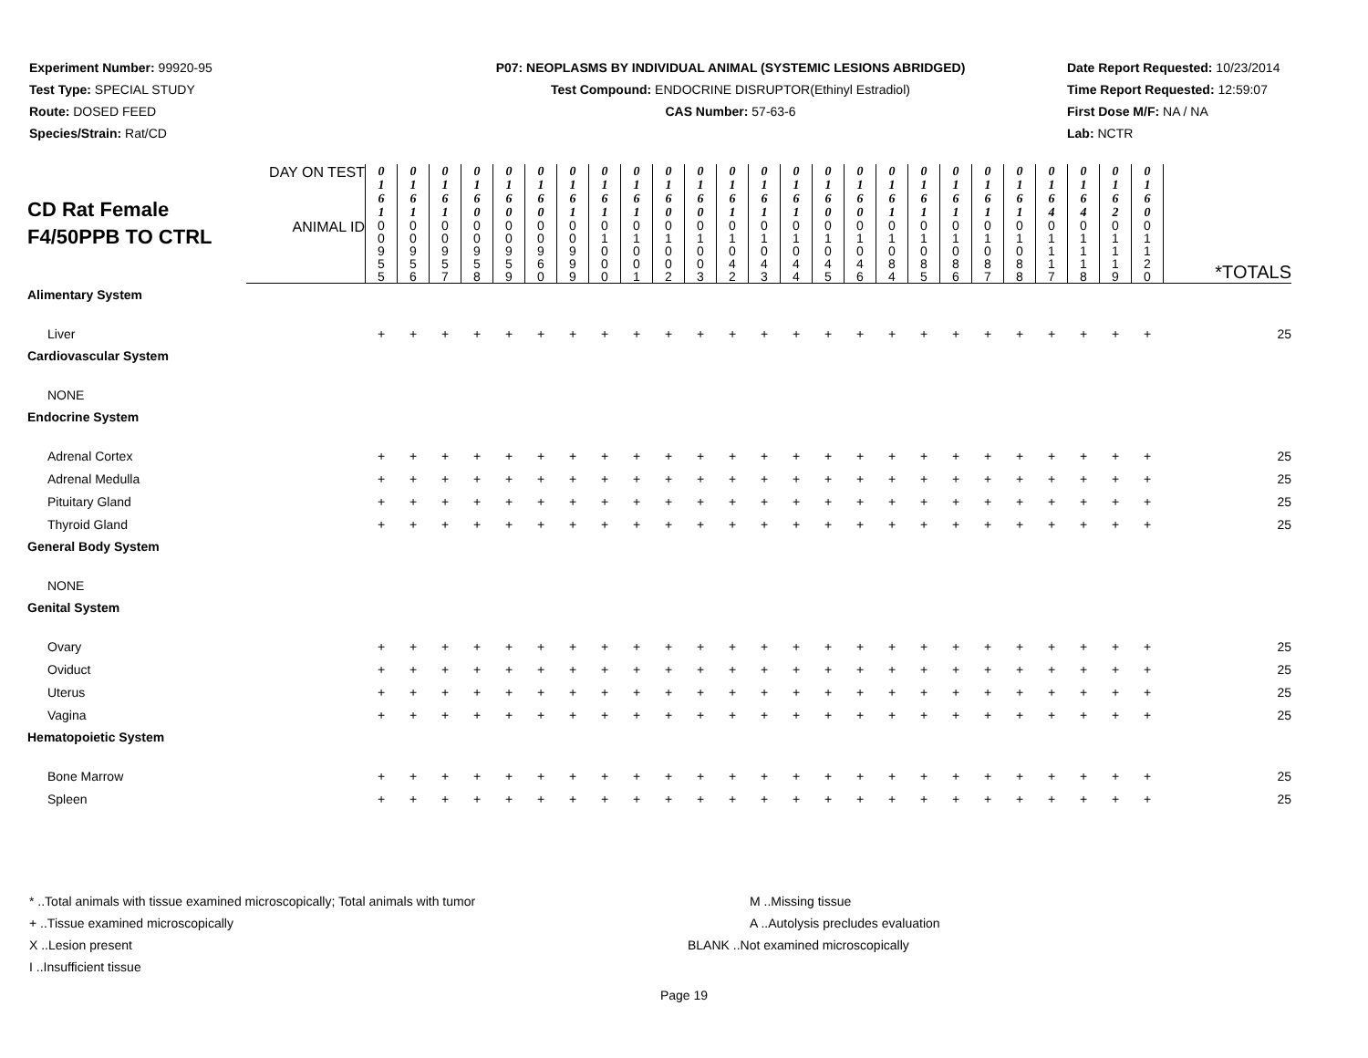Experiment Number: 99920-95
Test Type: SPECIAL STUDY
Route: DOSED FEED
Species/Strain: Rat/CD
P07: NEOPLASMS BY INDIVIDUAL ANIMAL (SYSTEMIC LESIONS ABRIDGED)
Test Compound: ENDOCRINE DISRUPTOR(Ethinyl Estradiol)
CAS Number: 57-63-6
Date Report Requested: 10/23/2014
Time Report Requested: 12:59:07
First Dose M/F: NA / NA
Lab: NCTR
| CD Rat Female F4/50PPB TO CTRL | DAY ON TEST | 0 1 6 1 | 0 1 6 1 | 0 1 6 1 | 0 1 6 0 | 0 1 6 0 | 0 1 6 0 | 0 1 6 1 | 0 1 6 1 | 0 1 6 1 | 0 1 6 0 | 0 1 6 0 | 0 1 6 1 | 0 1 6 1 | 0 1 6 1 | 0 1 6 0 | 0 1 6 0 | 0 1 6 1 | 0 1 6 1 | 0 1 6 1 | 0 1 6 1 | 0 1 6 1 | 0 1 6 4 | 0 1 6 4 | 0 1 6 2 | 0 1 6 0 | *TOTALS |
| | ANIMAL ID | 0 0 9 5 5 | 0 0 9 5 6 | 0 0 9 5 7 | 0 0 9 5 8 | 0 0 9 5 9 | 0 0 9 6 0 | 0 0 9 9 9 | 0 1 0 0 0 | 0 1 0 0 1 | 0 1 0 0 2 | 0 1 0 0 3 | 0 1 0 4 2 | 0 1 0 4 3 | 0 1 0 4 4 | 0 1 0 4 5 | 0 1 0 4 6 | 0 1 0 8 4 | 0 1 0 8 5 | 0 1 0 8 6 | 0 1 0 8 7 | 0 1 0 8 8 | 0 1 1 1 7 | 0 1 1 1 8 | 0 1 1 1 9 | 0 1 1 2 0 | |
| Alimentary System | | | | | | | | | | | | | | | | | | | | | | | | | | | |
| Liver | | + | + | + | + | + | + | + | + | + | + | + | + | + | + | + | + | + | + | + | + | + | + | + | + | + | 25 |
| Cardiovascular System | | | | | | | | | | | | | | | | | | | | | | | | | | | |
| NONE | | | | | | | | | | | | | | | | | | | | | | | | | | | |
| Endocrine System | | | | | | | | | | | | | | | | | | | | | | | | | | | |
| Adrenal Cortex | | + | + | + | + | + | + | + | + | + | + | + | + | + | + | + | + | + | + | + | + | + | + | + | + | + | 25 |
| Adrenal Medulla | | + | + | + | + | + | + | + | + | + | + | + | + | + | + | + | + | + | + | + | + | + | + | + | + | + | 25 |
| Pituitary Gland | | + | + | + | + | + | + | + | + | + | + | + | + | + | + | + | + | + | + | + | + | + | + | + | + | + | 25 |
| Thyroid Gland | | + | + | + | + | + | + | + | + | + | + | + | + | + | + | + | + | + | + | + | + | + | + | + | + | + | 25 |
| General Body System | | | | | | | | | | | | | | | | | | | | | | | | | | | |
| NONE | | | | | | | | | | | | | | | | | | | | | | | | | | | |
| Genital System | | | | | | | | | | | | | | | | | | | | | | | | | | | |
| Ovary | | + | + | + | + | + | + | + | + | + | + | + | + | + | + | + | + | + | + | + | + | + | + | + | + | + | 25 |
| Oviduct | | + | + | + | + | + | + | + | + | + | + | + | + | + | + | + | + | + | + | + | + | + | + | + | + | + | 25 |
| Uterus | | + | + | + | + | + | + | + | + | + | + | + | + | + | + | + | + | + | + | + | + | + | + | + | + | + | 25 |
| Vagina | | + | + | + | + | + | + | + | + | + | + | + | + | + | + | + | + | + | + | + | + | + | + | + | + | + | 25 |
| Hematopoietic System | | | | | | | | | | | | | | | | | | | | | | | | | | | |
| Bone Marrow | | + | + | + | + | + | + | + | + | + | + | + | + | + | + | + | + | + | + | + | + | + | + | + | + | + | 25 |
| Spleen | | + | + | + | + | + | + | + | + | + | + | + | + | + | + | + | + | + | + | + | + | + | + | + | + | + | 25 |
* ..Total animals with tissue examined microscopically; Total animals with tumor
+ ..Tissue examined microscopically
X ..Lesion present
I ..Insufficient tissue
M ..Missing tissue
A ..Autolysis precludes evaluation
BLANK ..Not examined microscopically
Page 19